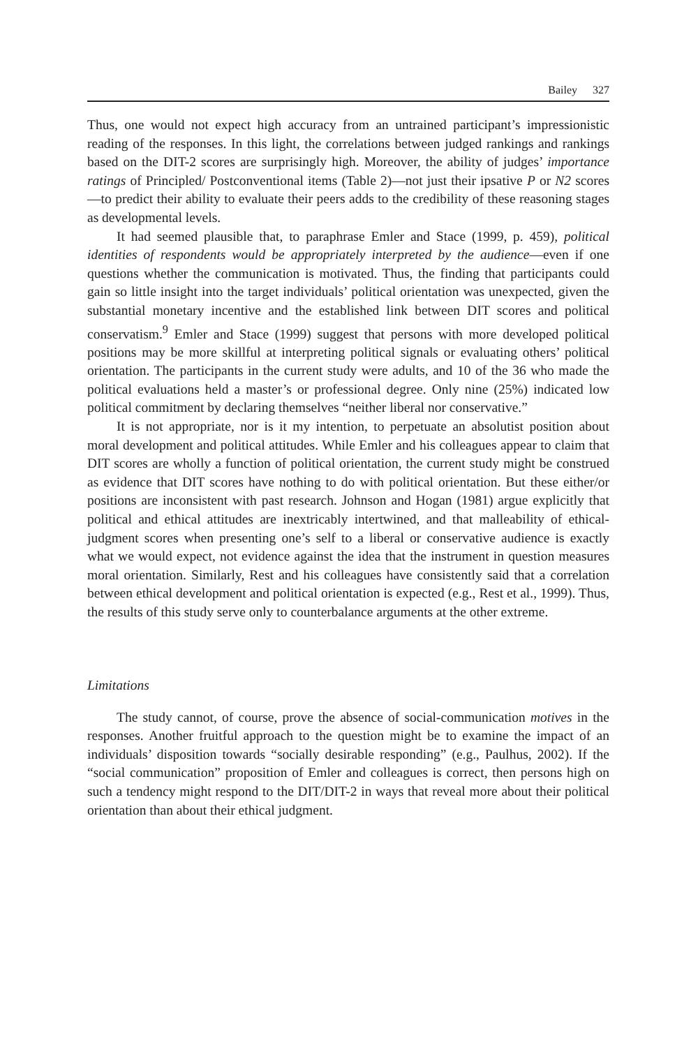Bailey 327
Thus, one would not expect high accuracy from an untrained participant’s impressionistic reading of the responses. In this light, the correlations between judged rankings and rankings based on the DIT-2 scores are surprisingly high. Moreover, the ability of judges’ importance ratings of Principled/ Postconventional items (Table 2)—not just their ipsative P or N2 scores—to predict their ability to evaluate their peers adds to the credibility of these reasoning stages as developmental levels.
It had seemed plausible that, to paraphrase Emler and Stace (1999, p. 459), political identities of respondents would be appropriately interpreted by the audience—even if one questions whether the communication is motivated. Thus, the finding that participants could gain so little insight into the target individuals’ political orientation was unexpected, given the substantial monetary incentive and the established link between DIT scores and political conservatism.<sup>9</sup> Emler and Stace (1999) suggest that persons with more developed political positions may be more skillful at interpreting political signals or evaluating others’ political orientation. The participants in the current study were adults, and 10 of the 36 who made the political evaluations held a master’s or professional degree. Only nine (25%) indicated low political commitment by declaring themselves “neither liberal nor conservative.”
It is not appropriate, nor is it my intention, to perpetuate an absolutist position about moral development and political attitudes. While Emler and his colleagues appear to claim that DIT scores are wholly a function of political orientation, the current study might be construed as evidence that DIT scores have nothing to do with political orientation. But these either/or positions are inconsistent with past research. Johnson and Hogan (1981) argue explicitly that political and ethical attitudes are inextricably intertwined, and that malleability of ethical-judgment scores when presenting one’s self to a liberal or conservative audience is exactly what we would expect, not evidence against the idea that the instrument in question measures moral orientation. Similarly, Rest and his colleagues have consistently said that a correlation between ethical development and political orientation is expected (e.g., Rest et al., 1999). Thus, the results of this study serve only to counterbalance arguments at the other extreme.
Limitations
The study cannot, of course, prove the absence of social-communication motives in the responses. Another fruitful approach to the question might be to examine the impact of an individuals’ disposition towards “socially desirable responding” (e.g., Paulhus, 2002). If the “social communication” proposition of Emler and colleagues is correct, then persons high on such a tendency might respond to the DIT/DIT-2 in ways that reveal more about their political orientation than about their ethical judgment.